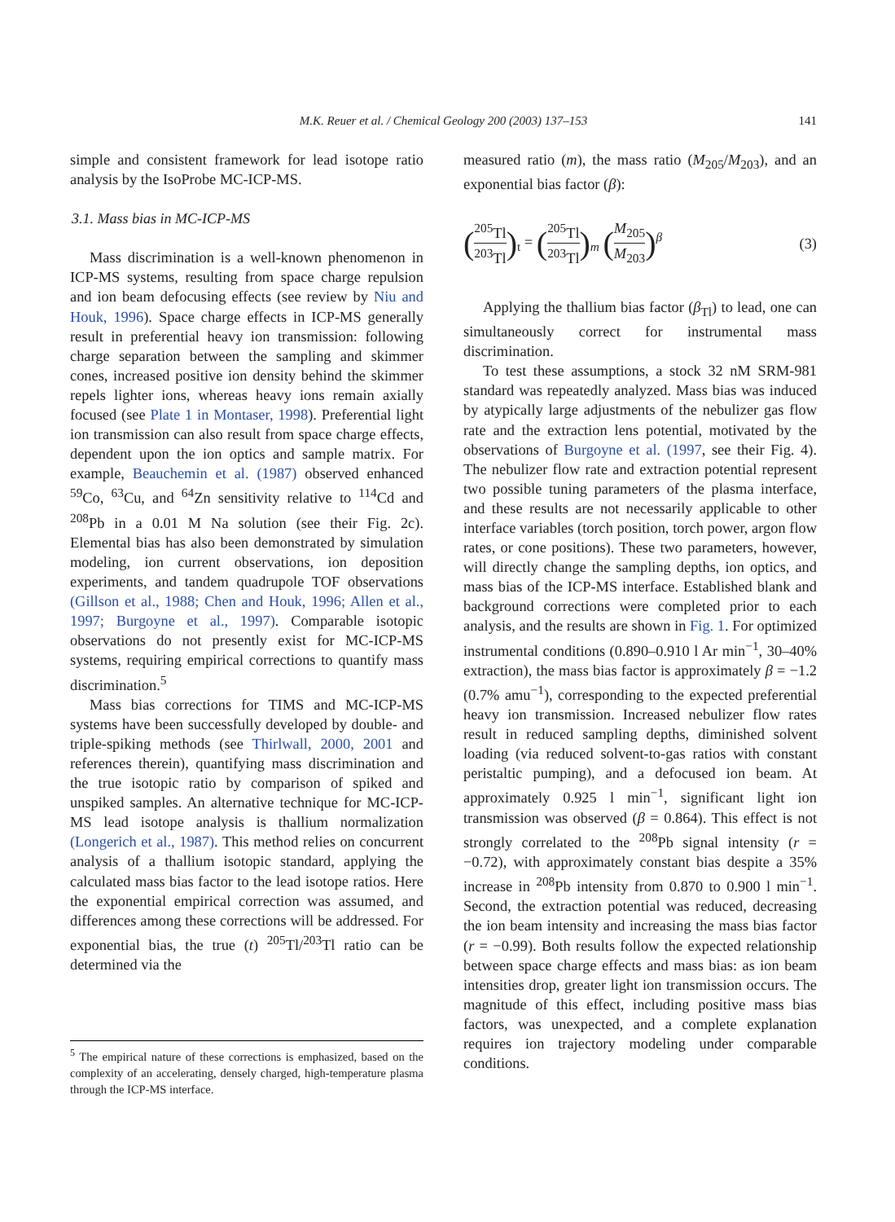M.K. Reuer et al. / Chemical Geology 200 (2003) 137–153
141
simple and consistent framework for lead isotope ratio analysis by the IsoProbe MC-ICP-MS.
3.1. Mass bias in MC-ICP-MS
Mass discrimination is a well-known phenomenon in ICP-MS systems, resulting from space charge repulsion and ion beam defocusing effects (see review by Niu and Houk, 1996). Space charge effects in ICP-MS generally result in preferential heavy ion transmission: following charge separation between the sampling and skimmer cones, increased positive ion density behind the skimmer repels lighter ions, whereas heavy ions remain axially focused (see Plate 1 in Montaser, 1998). Preferential light ion transmission can also result from space charge effects, dependent upon the ion optics and sample matrix. For example, Beauchemin et al. (1987) observed enhanced <sup>59</sup>Co, <sup>63</sup>Cu, and <sup>64</sup>Zn sensitivity relative to <sup>114</sup>Cd and <sup>208</sup>Pb in a 0.01 M Na solution (see their Fig. 2c). Elemental bias has also been demonstrated by simulation modeling, ion current observations, ion deposition experiments, and tandem quadrupole TOF observations (Gillson et al., 1988; Chen and Houk, 1996; Allen et al., 1997; Burgoyne et al., 1997). Comparable isotopic observations do not presently exist for MC-ICP-MS systems, requiring empirical corrections to quantify mass discrimination.<sup>5</sup>
Mass bias corrections for TIMS and MC-ICP-MS systems have been successfully developed by double- and triple-spiking methods (see Thirlwall, 2000, 2001 and references therein), quantifying mass discrimination and the true isotopic ratio by comparison of spiked and unspiked samples. An alternative technique for MC-ICP-MS lead isotope analysis is thallium normalization (Longerich et al., 1987). This method relies on concurrent analysis of a thallium isotopic standard, applying the calculated mass bias factor to the lead isotope ratios. Here the exponential empirical correction was assumed, and differences among these corrections will be addressed. For exponential bias, the true (t) <sup>205</sup>Tl/<sup>203</sup>Tl ratio can be determined via the
<sup>5</sup> The empirical nature of these corrections is emphasized, based on the complexity of an accelerating, densely charged, high-temperature plasma through the ICP-MS interface.
measured ratio (m), the mass ratio (M<sub>205</sub>/M<sub>203</sub>), and an exponential bias factor (β):
(<sup>205</sup>Tl <sup>203</sup>Tl)<sub>t</sub> = (<sup>205</sup>Tl <sup>203</sup>Tl)<sub>m</sub> (M<sub>205</sub> M<sub>203</sub>)<sup>β</sup>
(3)
Applying the thallium bias factor (β<sub>Tl</sub>) to lead, one can simultaneously correct for instrumental mass discrimination.
To test these assumptions, a stock 32 nM SRM-981 standard was repeatedly analyzed. Mass bias was induced by atypically large adjustments of the nebulizer gas flow rate and the extraction lens potential, motivated by the observations of Burgoyne et al. (1997, see their Fig. 4). The nebulizer flow rate and extraction potential represent two possible tuning parameters of the plasma interface, and these results are not necessarily applicable to other interface variables (torch position, torch power, argon flow rates, or cone positions). These two parameters, however, will directly change the sampling depths, ion optics, and mass bias of the ICP-MS interface. Established blank and background corrections were completed prior to each analysis, and the results are shown in Fig. 1. For optimized instrumental conditions (0.890–0.910 l Ar min<sup>−1</sup>, 30–40% extraction), the mass bias factor is approximately β = −1.2 (0.7% amu<sup>−1</sup>), corresponding to the expected preferential heavy ion transmission. Increased nebulizer flow rates result in reduced sampling depths, diminished solvent loading (via reduced solvent-to-gas ratios with constant peristaltic pumping), and a defocused ion beam. At approximately 0.925 l min<sup>−1</sup>, significant light ion transmission was observed (β = 0.864). This effect is not strongly correlated to the <sup>208</sup>Pb signal intensity (r = −0.72), with approximately constant bias despite a 35% increase in <sup>208</sup>Pb intensity from 0.870 to 0.900 l min<sup>−1</sup>. Second, the extraction potential was reduced, decreasing the ion beam intensity and increasing the mass bias factor (r = −0.99). Both results follow the expected relationship between space charge effects and mass bias: as ion beam intensities drop, greater light ion transmission occurs. The magnitude of this effect, including positive mass bias factors, was unexpected, and a complete explanation requires ion trajectory modeling under comparable conditions.